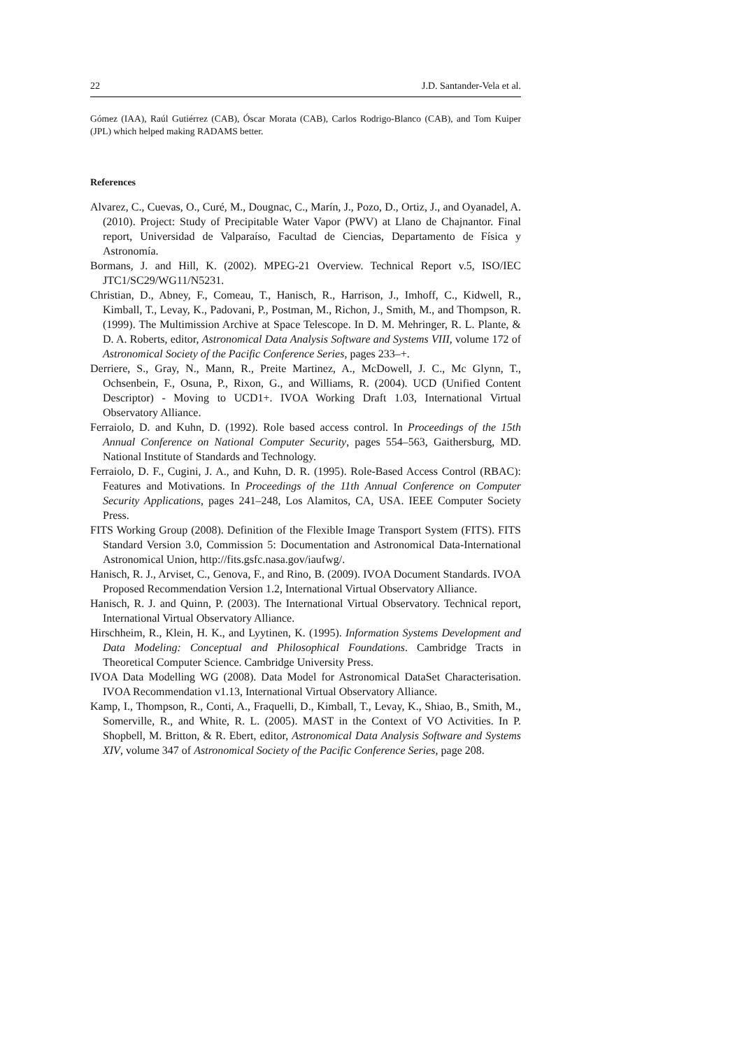22 J.D. Santander-Vela et al.
Gómez (IAA), Raúl Gutiérrez (CAB), Óscar Morata (CAB), Carlos Rodrigo-Blanco (CAB), and Tom Kuiper (JPL) which helped making RADAMS better.
References
Alvarez, C., Cuevas, O., Curé, M., Dougnac, C., Marín, J., Pozo, D., Ortiz, J., and Oyanadel, A. (2010). Project: Study of Precipitable Water Vapor (PWV) at Llano de Chajnantor. Final report, Universidad de Valparaíso, Facultad de Ciencias, Departamento de Física y Astronomía.
Bormans, J. and Hill, K. (2002). MPEG-21 Overview. Technical Report v.5, ISO/IEC JTC1/SC29/WG11/N5231.
Christian, D., Abney, F., Comeau, T., Hanisch, R., Harrison, J., Imhoff, C., Kidwell, R., Kimball, T., Levay, K., Padovani, P., Postman, M., Richon, J., Smith, M., and Thompson, R. (1999). The Multimission Archive at Space Telescope. In D. M. Mehringer, R. L. Plante, & D. A. Roberts, editor, Astronomical Data Analysis Software and Systems VIII, volume 172 of Astronomical Society of the Pacific Conference Series, pages 233–+.
Derriere, S., Gray, N., Mann, R., Preite Martinez, A., McDowell, J. C., Mc Glynn, T., Ochsenbein, F., Osuna, P., Rixon, G., and Williams, R. (2004). UCD (Unified Content Descriptor) - Moving to UCD1+. IVOA Working Draft 1.03, International Virtual Observatory Alliance.
Ferraiolo, D. and Kuhn, D. (1992). Role based access control. In Proceedings of the 15th Annual Conference on National Computer Security, pages 554–563, Gaithersburg, MD. National Institute of Standards and Technology.
Ferraiolo, D. F., Cugini, J. A., and Kuhn, D. R. (1995). Role-Based Access Control (RBAC): Features and Motivations. In Proceedings of the 11th Annual Conference on Computer Security Applications, pages 241–248, Los Alamitos, CA, USA. IEEE Computer Society Press.
FITS Working Group (2008). Definition of the Flexible Image Transport System (FITS). FITS Standard Version 3.0, Commission 5: Documentation and Astronomical Data-International Astronomical Union, http://fits.gsfc.nasa.gov/iaufwg/.
Hanisch, R. J., Arviset, C., Genova, F., and Rino, B. (2009). IVOA Document Standards. IVOA Proposed Recommendation Version 1.2, International Virtual Observatory Alliance.
Hanisch, R. J. and Quinn, P. (2003). The International Virtual Observatory. Technical report, International Virtual Observatory Alliance.
Hirschheim, R., Klein, H. K., and Lyytinen, K. (1995). Information Systems Development and Data Modeling: Conceptual and Philosophical Foundations. Cambridge Tracts in Theoretical Computer Science. Cambridge University Press.
IVOA Data Modelling WG (2008). Data Model for Astronomical DataSet Characterisation. IVOA Recommendation v1.13, International Virtual Observatory Alliance.
Kamp, I., Thompson, R., Conti, A., Fraquelli, D., Kimball, T., Levay, K., Shiao, B., Smith, M., Somerville, R., and White, R. L. (2005). MAST in the Context of VO Activities. In P. Shopbell, M. Britton, & R. Ebert, editor, Astronomical Data Analysis Software and Systems XIV, volume 347 of Astronomical Society of the Pacific Conference Series, page 208.